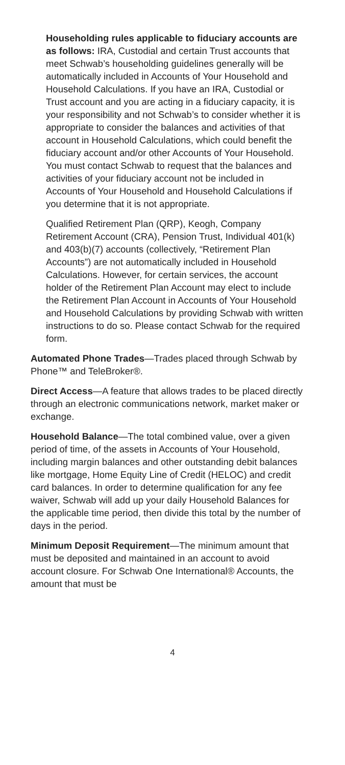Householding rules applicable to fiduciary accounts are as follows: IRA, Custodial and certain Trust accounts that meet Schwab’s householding guidelines generally will be automatically included in Accounts of Your Household and Household Calculations. If you have an IRA, Custodial or Trust account and you are acting in a fiduciary capacity, it is your responsibility and not Schwab’s to consider whether it is appropriate to consider the balances and activities of that account in Household Calculations, which could benefit the fiduciary account and/or other Accounts of Your Household. You must contact Schwab to request that the balances and activities of your fiduciary account not be included in Accounts of Your Household and Household Calculations if you determine that it is not appropriate.
Qualified Retirement Plan (QRP), Keogh, Company Retirement Account (CRA), Pension Trust, Individual 401(k) and 403(b)(7) accounts (collectively, “Retirement Plan Accounts”) are not automatically included in Household Calculations. However, for certain services, the account holder of the Retirement Plan Account may elect to include the Retirement Plan Account in Accounts of Your Household and Household Calculations by providing Schwab with written instructions to do so. Please contact Schwab for the required form.
Automated Phone Trades—Trades placed through Schwab by Phone™ and TeleBroker®.
Direct Access—A feature that allows trades to be placed directly through an electronic communications network, market maker or exchange.
Household Balance—The total combined value, over a given period of time, of the assets in Accounts of Your Household, including margin balances and other outstanding debit balances like mortgage, Home Equity Line of Credit (HELOC) and credit card balances. In order to determine qualification for any fee waiver, Schwab will add up your daily Household Balances for the applicable time period, then divide this total by the number of days in the period.
Minimum Deposit Requirement—The minimum amount that must be deposited and maintained in an account to avoid account closure. For Schwab One International® Accounts, the amount that must be
4